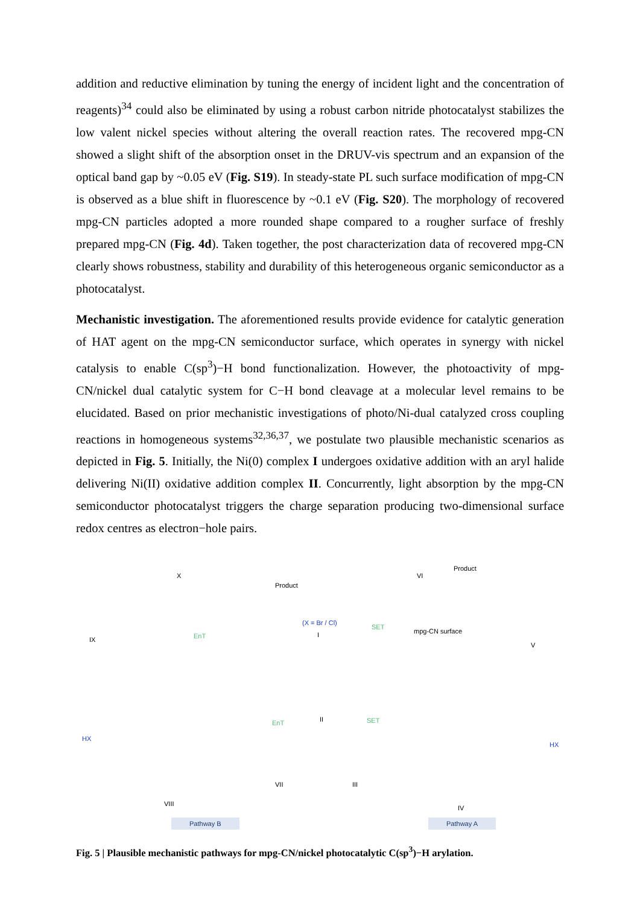addition and reductive elimination by tuning the energy of incident light and the concentration of reagents)<sup>34</sup> could also be eliminated by using a robust carbon nitride photocatalyst stabilizes the low valent nickel species without altering the overall reaction rates. The recovered mpg-CN showed a slight shift of the absorption onset in the DRUV-vis spectrum and an expansion of the optical band gap by ~0.05 eV (Fig. S19). In steady-state PL such surface modification of mpg-CN is observed as a blue shift in fluorescence by ~0.1 eV (Fig. S20). The morphology of recovered mpg-CN particles adopted a more rounded shape compared to a rougher surface of freshly prepared mpg-CN (Fig. 4d). Taken together, the post characterization data of recovered mpg-CN clearly shows robustness, stability and durability of this heterogeneous organic semiconductor as a photocatalyst.
Mechanistic investigation. The aforementioned results provide evidence for catalytic generation of HAT agent on the mpg-CN semiconductor surface, which operates in synergy with nickel catalysis to enable C(sp<sup>3</sup>)−H bond functionalization. However, the photoactivity of mpg-CN/nickel dual catalytic system for C−H bond cleavage at a molecular level remains to be elucidated. Based on prior mechanistic investigations of photo/Ni-dual catalyzed cross coupling reactions in homogeneous systems<sup>32,36,37</sup>, we postulate two plausible mechanistic scenarios as depicted in Fig. 5. Initially, the Ni(0) complex I undergoes oxidative addition with an aryl halide delivering Ni(II) oxidative addition complex II. Concurrently, light absorption by the mpg-CN semiconductor photocatalyst triggers the charge separation producing two-dimensional surface redox centres as electron−hole pairs.
X
Product
(X = Br / Cl)
I
IX EnT
SET
mpg-CN surface
VI
Product
V
II EnT SET
HX
HX
VII III
VIII
IV
Pathway B Pathway A
Fig. 5 | Plausible mechanistic pathways for mpg-CN/nickel photocatalytic C(sp<sup>3</sup>)−H arylation.